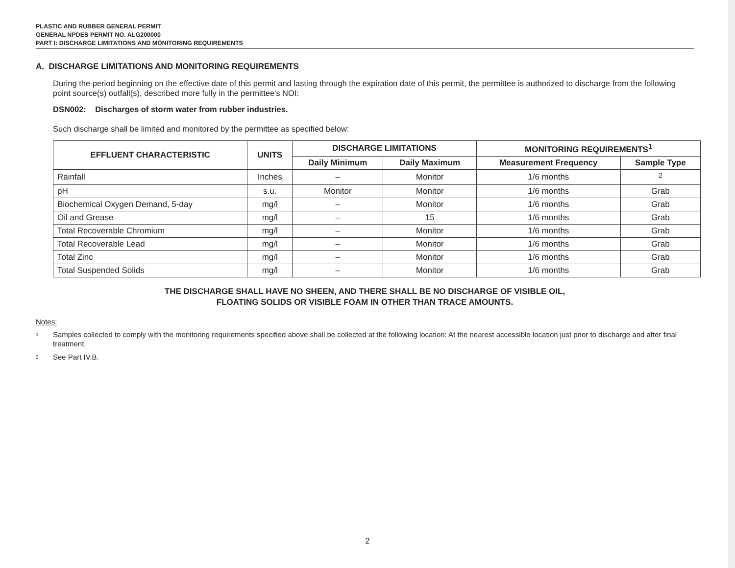PLASTIC AND RUBBER GENERAL PERMIT
GENERAL NPDES PERMIT NO. ALG200000
PART I: DISCHARGE LIMITATIONS AND MONITORING REQUIREMENTS
A. DISCHARGE LIMITATIONS AND MONITORING REQUIREMENTS
During the period beginning on the effective date of this permit and lasting through the expiration date of this permit, the permittee is authorized to discharge from the following point source(s) outfall(s), described more fully in the permittee's NOI:
DSN002: Discharges of storm water from rubber industries.
Such discharge shall be limited and monitored by the permittee as specified below:
| EFFLUENT CHARACTERISTIC | UNITS | DISCHARGE LIMITATIONS | | MONITORING REQUIREMENTS<sup>1</sup> | |
| --- | --- | --- | --- | --- | --- |
| | | Daily Minimum | Daily Maximum | Measurement Frequency | Sample Type |
| Rainfall | Inches | – | Monitor | 1/6 months | <sup>2</sup> |
| pH | s.u. | Monitor | Monitor | 1/6 months | Grab |
| Biochemical Oxygen Demand, 5-day | mg/l | – | Monitor | 1/6 months | Grab |
| Oil and Grease | mg/l | – | 15 | 1/6 months | Grab |
| Total Recoverable Chromium | mg/l | – | Monitor | 1/6 months | Grab |
| Total Recoverable Lead | mg/l | – | Monitor | 1/6 months | Grab |
| Total Zinc | mg/l | – | Monitor | 1/6 months | Grab |
| Total Suspended Solids | mg/l | – | Monitor | 1/6 months | Grab |
THE DISCHARGE SHALL HAVE NO SHEEN, AND THERE SHALL BE NO DISCHARGE OF VISIBLE OIL,
FLOATING SOLIDS OR VISIBLE FOAM IN OTHER THAN TRACE AMOUNTS.
Notes:
1
Samples collected to comply with the monitoring requirements specified above shall be collected at the following location: At the nearest accessible location just prior to discharge and after final treatment.
2
See Part IV.B.
2